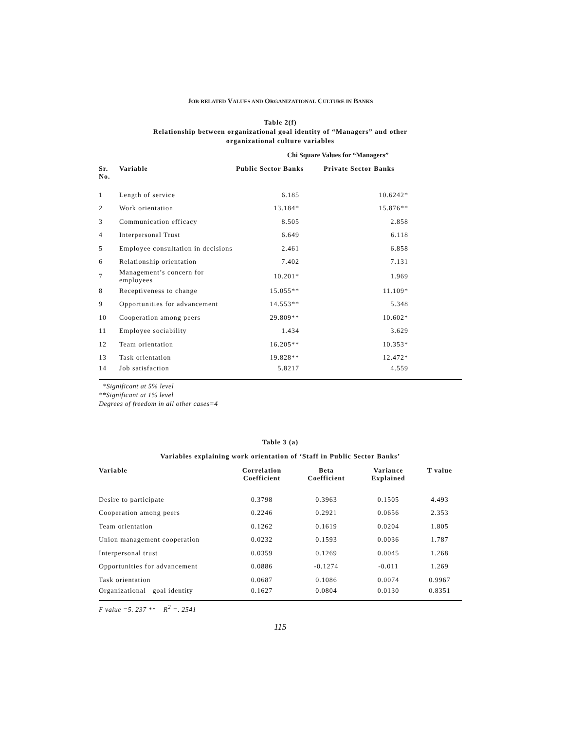JOB-RELATED VALUES AND ORGANIZATIONAL CULTURE IN BANKS
Table 2(f)
Relationship between organizational goal identity of “Managers” and other
organizational culture variables
Chi Square Values for “Managers”
| Sr. No. | Variable | Public Sector Banks | Private Sector Banks |
| --- | --- | --- | --- |
| 1 | Length of service | 6.185 | 10.6242* |
| 2 | Work orientation | 13.184* | 15.876** |
| 3 | Communication efficacy | 8.505 | 2.858 |
| 4 | Interpersonal Trust | 6.649 | 6.118 |
| 5 | Employee consultation in decisions | 2.461 | 6.858 |
| 6 | Relationship orientation | 7.402 | 7.131 |
| 7 | Management’s concern for employees | 10.201* | 1.969 |
| 8 | Receptiveness to change | 15.055** | 11.109* |
| 9 | Opportunities for advancement | 14.553** | 5.348 |
| 10 | Cooperation among peers | 29.809** | 10.602* |
| 11 | Employee sociability | 1.434 | 3.629 |
| 12 | Team orientation | 16.205** | 10.353* |
| 13 | Task orientation | 19.828** | 12.472* |
| 14 | Job satisfaction | 5.8217 | 4.559 |
*Significant at 5% level
**Significant at 1% level
Degrees of freedom in all other cases=4
Table 3 (a)
Variables explaining work orientation of ‘Staff in Public Sector Banks’
| Variable | Correlation Coefficient | Beta Coefficient | Variance Explained | T value |
| --- | --- | --- | --- | --- |
| Desire to participate | 0.3798 | 0.3963 | 0.1505 | 4.493 |
| Cooperation among peers | 0.2246 | 0.2921 | 0.0656 | 2.353 |
| Team orientation | 0.1262 | 0.1619 | 0.0204 | 1.805 |
| Union management cooperation | 0.0232 | 0.1593 | 0.0036 | 1.787 |
| Interpersonal trust | 0.0359 | 0.1269 | 0.0045 | 1.268 |
| Opportunities for advancement | 0.0886 | -0.1274 | -0.011 | 1.269 |
| Task orientation | 0.0687 | 0.1086 | 0.0074 | 0.9967 |
| Organizational goal identity | 0.1627 | 0.0804 | 0.0130 | 0.8351 |
F value =5. 237 ** R<sup>2</sup> =. 2541
115